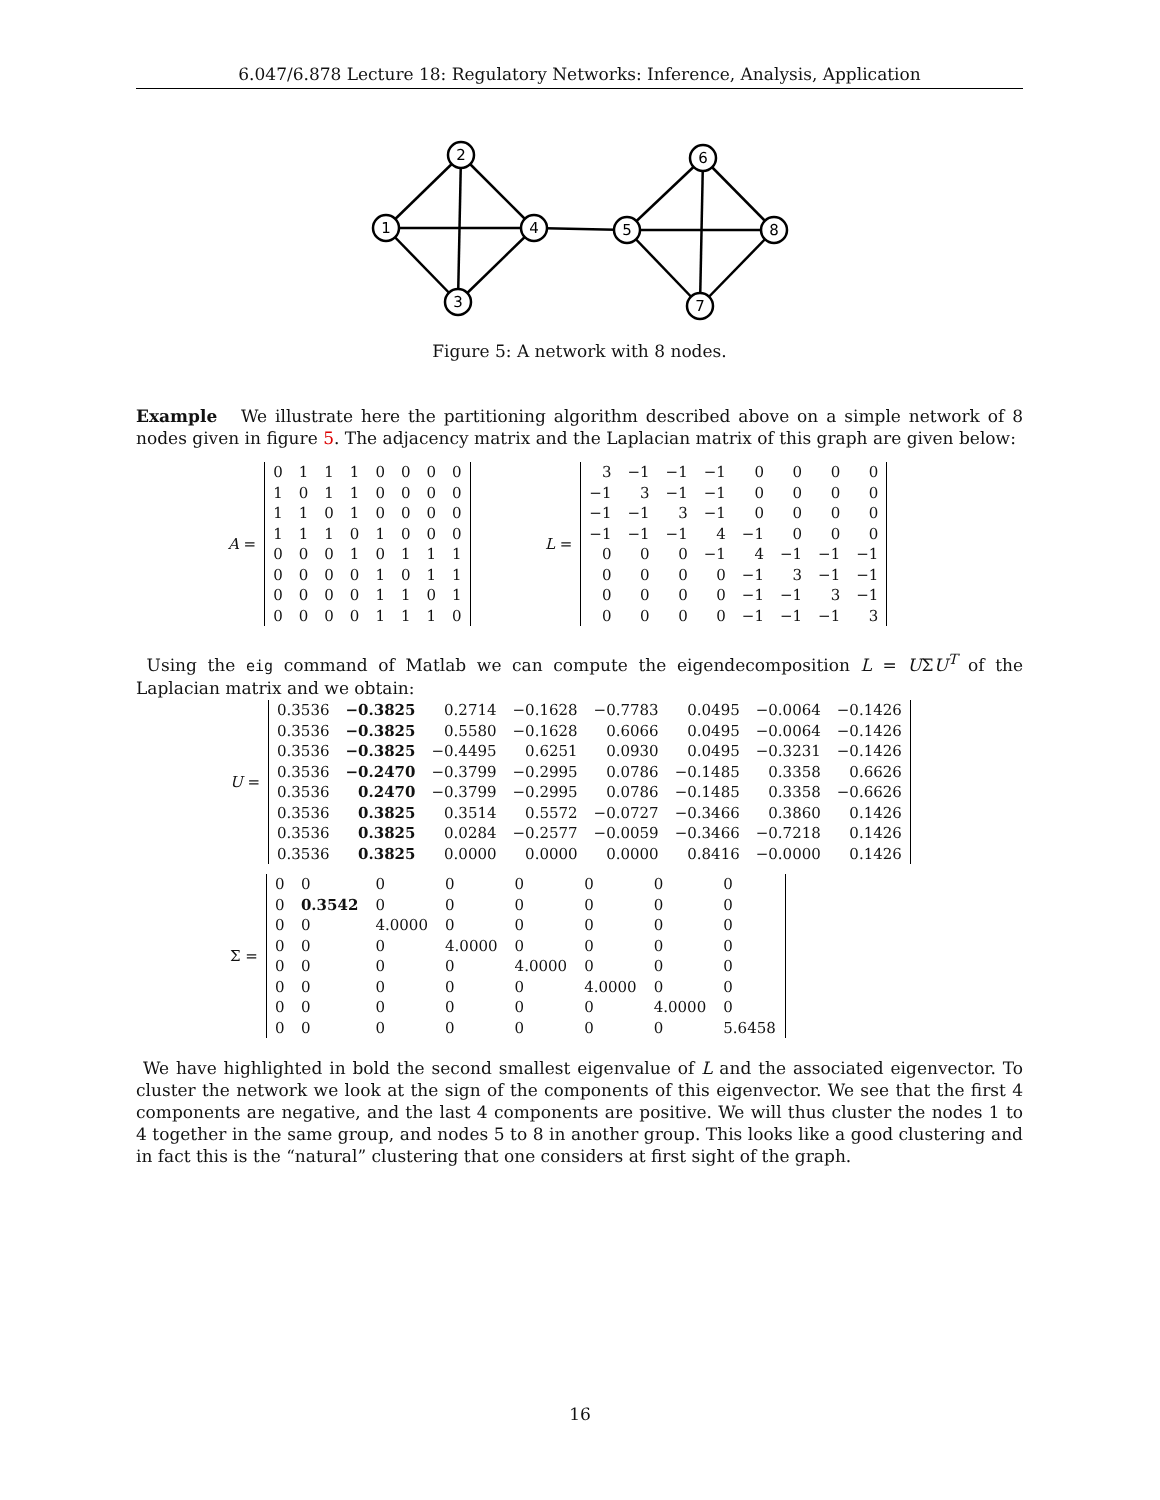6.047/6.878 Lecture 18: Regulatory Networks: Inference, Analysis, Application
1
2
3
4
5
6
7
8
Figure 5: A network with 8 nodes.
Example We illustrate here the partitioning algorithm described above on a simple network of 8 nodes given in figure 5. The adjacency matrix and the Laplacian matrix of this graph are given below:
A =
| 0 | 1 | 1 | 1 | 0 | 0 | 0 | 0 |
| 1 | 0 | 1 | 1 | 0 | 0 | 0 | 0 |
| 1 | 1 | 0 | 1 | 0 | 0 | 0 | 0 |
| 1 | 1 | 1 | 0 | 1 | 0 | 0 | 0 |
| 0 | 0 | 0 | 1 | 0 | 1 | 1 | 1 |
| 0 | 0 | 0 | 0 | 1 | 0 | 1 | 1 |
| 0 | 0 | 0 | 0 | 1 | 1 | 0 | 1 |
| 0 | 0 | 0 | 0 | 1 | 1 | 1 | 0 |
L =
| 3 | −1 | −1 | −1 | 0 | 0 | 0 | 0 |
| −1 | 3 | −1 | −1 | 0 | 0 | 0 | 0 |
| −1 | −1 | 3 | −1 | 0 | 0 | 0 | 0 |
| −1 | −1 | −1 | 4 | −1 | 0 | 0 | 0 |
| 0 | 0 | 0 | −1 | 4 | −1 | −1 | −1 |
| 0 | 0 | 0 | 0 | −1 | 3 | −1 | −1 |
| 0 | 0 | 0 | 0 | −1 | −1 | 3 | −1 |
| 0 | 0 | 0 | 0 | −1 | −1 | −1 | 3 |
Using the eig command of Matlab we can compute the eigendecomposition L = UΣU<sup>T</sup> of the Laplacian matrix and we obtain:
U =
| 0.3536 | −0.3825 | 0.2714 | −0.1628 | −0.7783 | 0.0495 | −0.0064 | −0.1426 |
| 0.3536 | −0.3825 | 0.5580 | −0.1628 | 0.6066 | 0.0495 | −0.0064 | −0.1426 |
| 0.3536 | −0.3825 | −0.4495 | 0.6251 | 0.0930 | 0.0495 | −0.3231 | −0.1426 |
| 0.3536 | −0.2470 | −0.3799 | −0.2995 | 0.0786 | −0.1485 | 0.3358 | 0.6626 |
| 0.3536 | 0.2470 | −0.3799 | −0.2995 | 0.0786 | −0.1485 | 0.3358 | −0.6626 |
| 0.3536 | 0.3825 | 0.3514 | 0.5572 | −0.0727 | −0.3466 | 0.3860 | 0.1426 |
| 0.3536 | 0.3825 | 0.0284 | −0.2577 | −0.0059 | −0.3466 | −0.7218 | 0.1426 |
| 0.3536 | 0.3825 | 0.0000 | 0.0000 | 0.0000 | 0.8416 | −0.0000 | 0.1426 |
Σ =
| 0 | 0 | 0 | 0 | 0 | 0 | 0 | 0 |
| 0 | 0.3542 | 0 | 0 | 0 | 0 | 0 | 0 |
| 0 | 0 | 4.0000 | 0 | 0 | 0 | 0 | 0 |
| 0 | 0 | 0 | 4.0000 | 0 | 0 | 0 | 0 |
| 0 | 0 | 0 | 0 | 4.0000 | 0 | 0 | 0 |
| 0 | 0 | 0 | 0 | 0 | 4.0000 | 0 | 0 |
| 0 | 0 | 0 | 0 | 0 | 0 | 4.0000 | 0 |
| 0 | 0 | 0 | 0 | 0 | 0 | 0 | 5.6458 |
We have highlighted in bold the second smallest eigenvalue of L and the associated eigenvector. To cluster the network we look at the sign of the components of this eigenvector. We see that the first 4 components are negative, and the last 4 components are positive. We will thus cluster the nodes 1 to 4 together in the same group, and nodes 5 to 8 in another group. This looks like a good clustering and in fact this is the “natural” clustering that one considers at first sight of the graph.
16